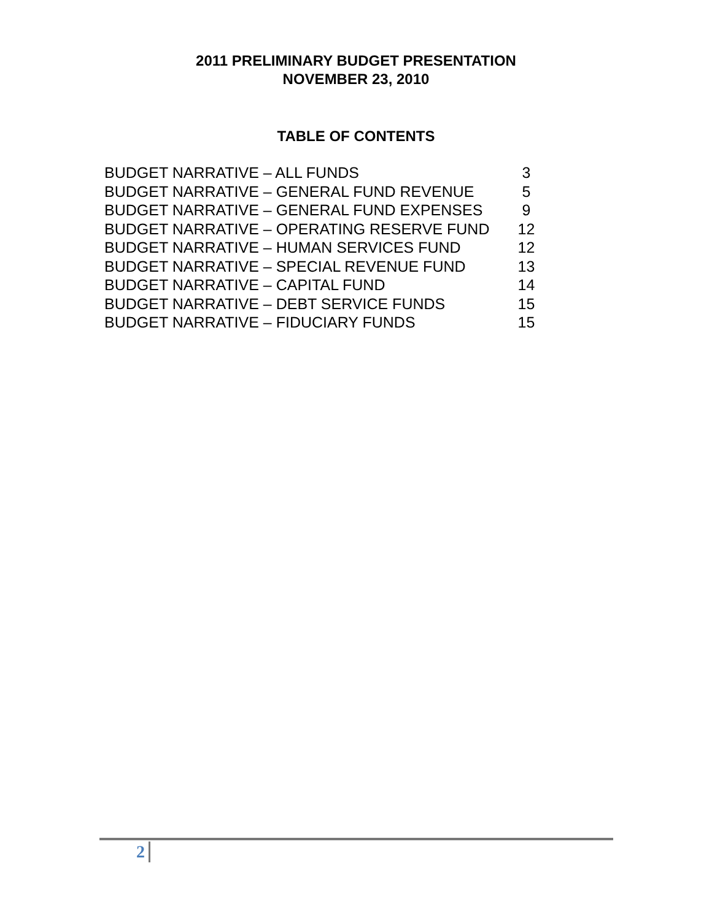2011 PRELIMINARY BUDGET PRESENTATION
NOVEMBER 23, 2010
TABLE OF CONTENTS
| BUDGET NARRATIVE – ALL FUNDS | 3 |
| BUDGET NARRATIVE – GENERAL FUND REVENUE | 5 |
| BUDGET NARRATIVE – GENERAL FUND EXPENSES | 9 |
| BUDGET NARRATIVE – OPERATING RESERVE FUND | 12 |
| BUDGET NARRATIVE – HUMAN SERVICES FUND | 12 |
| BUDGET NARRATIVE – SPECIAL REVENUE FUND | 13 |
| BUDGET NARRATIVE – CAPITAL FUND | 14 |
| BUDGET NARRATIVE – DEBT SERVICE FUNDS | 15 |
| BUDGET NARRATIVE – FIDUCIARY FUNDS | 15 |
2